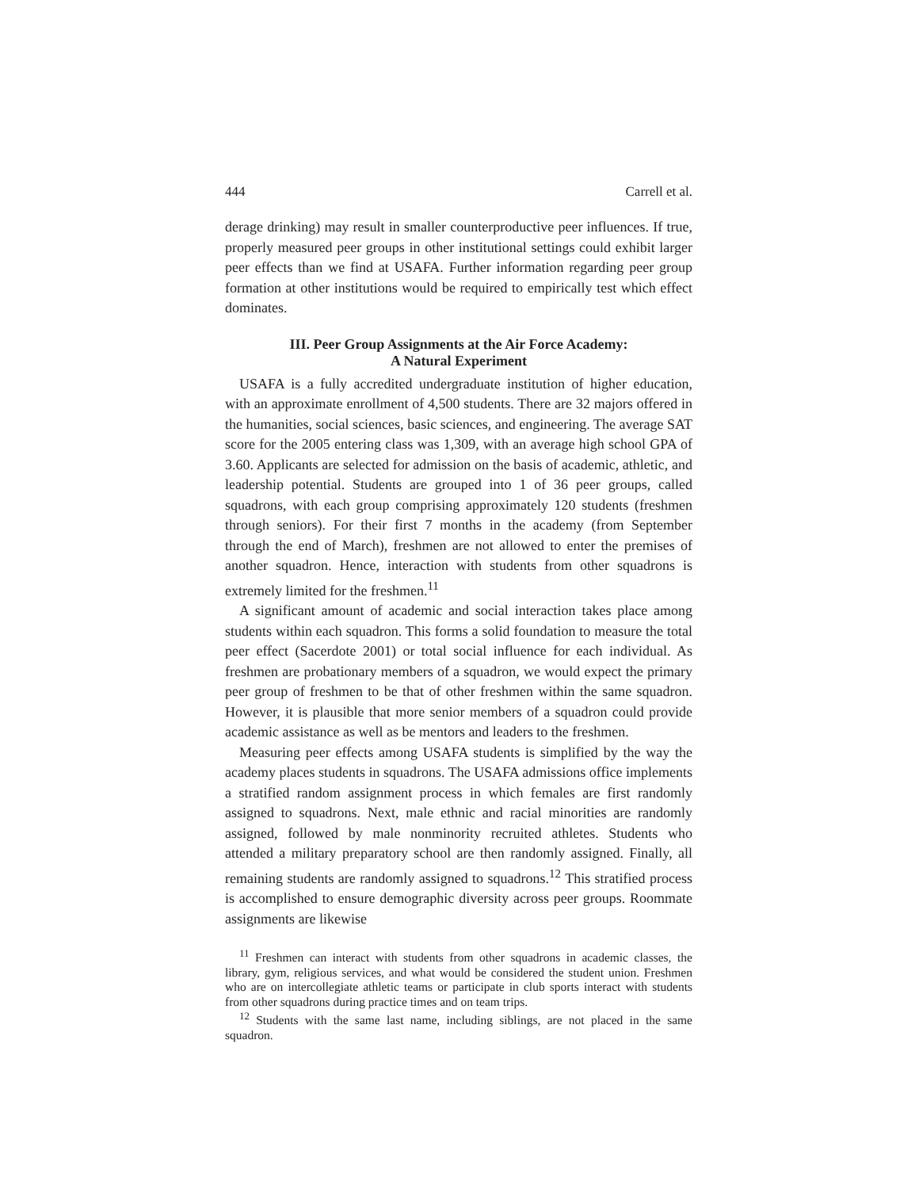444 Carrell et al.
derage drinking) may result in smaller counterproductive peer influences. If true, properly measured peer groups in other institutional settings could exhibit larger peer effects than we find at USAFA. Further information regarding peer group formation at other institutions would be required to empirically test which effect dominates.
III. Peer Group Assignments at the Air Force Academy:
A Natural Experiment
USAFA is a fully accredited undergraduate institution of higher education, with an approximate enrollment of 4,500 students. There are 32 majors offered in the humanities, social sciences, basic sciences, and engineering. The average SAT score for the 2005 entering class was 1,309, with an average high school GPA of 3.60. Applicants are selected for admission on the basis of academic, athletic, and leadership potential. Students are grouped into 1 of 36 peer groups, called squadrons, with each group comprising approximately 120 students (freshmen through seniors). For their first 7 months in the academy (from September through the end of March), freshmen are not allowed to enter the premises of another squadron. Hence, interaction with students from other squadrons is extremely limited for the freshmen.<sup>11</sup>
A significant amount of academic and social interaction takes place among students within each squadron. This forms a solid foundation to measure the total peer effect (Sacerdote 2001) or total social influence for each individual. As freshmen are probationary members of a squadron, we would expect the primary peer group of freshmen to be that of other freshmen within the same squadron. However, it is plausible that more senior members of a squadron could provide academic assistance as well as be mentors and leaders to the freshmen.
Measuring peer effects among USAFA students is simplified by the way the academy places students in squadrons. The USAFA admissions office implements a stratified random assignment process in which females are first randomly assigned to squadrons. Next, male ethnic and racial minorities are randomly assigned, followed by male nonminority recruited athletes. Students who attended a military preparatory school are then randomly assigned. Finally, all remaining students are randomly assigned to squadrons.<sup>12</sup> This stratified process is accomplished to ensure demographic diversity across peer groups. Roommate assignments are likewise
<sup>11</sup> Freshmen can interact with students from other squadrons in academic classes, the library, gym, religious services, and what would be considered the student union. Freshmen who are on intercollegiate athletic teams or participate in club sports interact with students from other squadrons during practice times and on team trips.
<sup>12</sup> Students with the same last name, including siblings, are not placed in the same squadron.